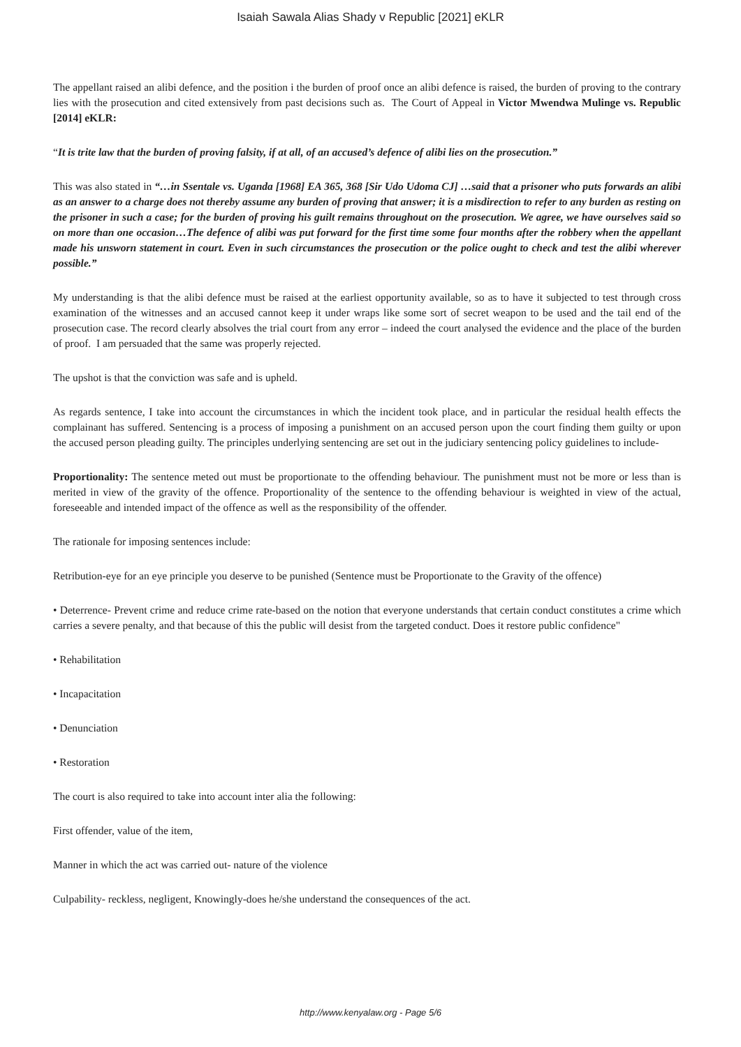Isaiah Sawala Alias Shady v Republic [2021] eKLR
The appellant raised an alibi defence, and the position i the burden of proof once an alibi defence is raised, the burden of proving to the contrary lies with the prosecution and cited extensively from past decisions such as. The Court of Appeal in Victor Mwendwa Mulinge vs. Republic [2014] eKLR:
“It is trite law that the burden of proving falsity, if at all, of an accused’s defence of alibi lies on the prosecution.”
This was also stated in “…in Ssentale vs. Uganda [1968] EA 365, 368 [Sir Udo Udoma CJ] …said that a prisoner who puts forwards an alibi as an answer to a charge does not thereby assume any burden of proving that answer; it is a misdirection to refer to any burden as resting on the prisoner in such a case; for the burden of proving his guilt remains throughout on the prosecution. We agree, we have ourselves said so on more than one occasion…The defence of alibi was put forward for the first time some four months after the robbery when the appellant made his unsworn statement in court. Even in such circumstances the prosecution or the police ought to check and test the alibi wherever possible.”
My understanding is that the alibi defence must be raised at the earliest opportunity available, so as to have it subjected to test through cross examination of the witnesses and an accused cannot keep it under wraps like some sort of secret weapon to be used and the tail end of the prosecution case. The record clearly absolves the trial court from any error – indeed the court analysed the evidence and the place of the burden of proof. I am persuaded that the same was properly rejected.
The upshot is that the conviction was safe and is upheld.
As regards sentence, I take into account the circumstances in which the incident took place, and in particular the residual health effects the complainant has suffered. Sentencing is a process of imposing a punishment on an accused person upon the court finding them guilty or upon the accused person pleading guilty. The principles underlying sentencing are set out in the judiciary sentencing policy guidelines to include-
Proportionality: The sentence meted out must be proportionate to the offending behaviour. The punishment must not be more or less than is merited in view of the gravity of the offence. Proportionality of the sentence to the offending behaviour is weighted in view of the actual, foreseeable and intended impact of the offence as well as the responsibility of the offender.
The rationale for imposing sentences include:
Retribution-eye for an eye principle you deserve to be punished (Sentence must be Proportionate to the Gravity of the offence)
• Deterrence- Prevent crime and reduce crime rate-based on the notion that everyone understands that certain conduct constitutes a crime which carries a severe penalty, and that because of this the public will desist from the targeted conduct. Does it restore public confidence"
• Rehabilitation
• Incapacitation
• Denunciation
• Restoration
The court is also required to take into account inter alia the following:
First offender, value of the item,
Manner in which the act was carried out- nature of the violence
Culpability- reckless, negligent, Knowingly-does he/she understand the consequences of the act.
http://www.kenyalaw.org - Page 5/6